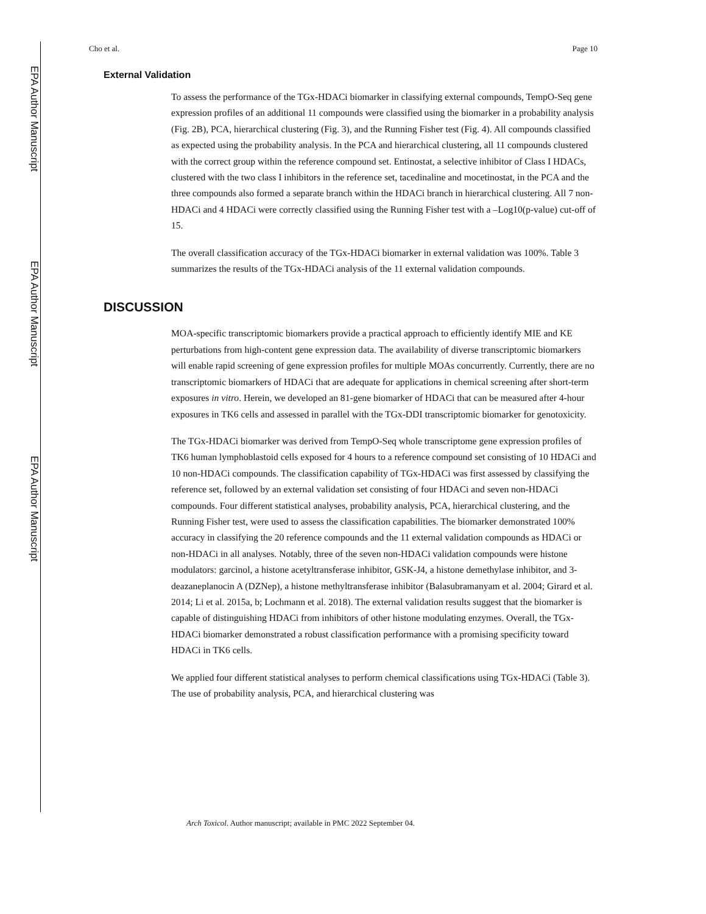EPA Author Manuscript
EPA Author Manuscript
EPA Author Manuscript
Cho et al. Page 10
External Validation
To assess the performance of the TGx-HDACi biomarker in classifying external compounds, TempO-Seq gene expression profiles of an additional 11 compounds were classified using the biomarker in a probability analysis (Fig. 2B), PCA, hierarchical clustering (Fig. 3), and the Running Fisher test (Fig. 4). All compounds classified as expected using the probability analysis. In the PCA and hierarchical clustering, all 11 compounds clustered with the correct group within the reference compound set. Entinostat, a selective inhibitor of Class I HDACs, clustered with the two class I inhibitors in the reference set, tacedinaline and mocetinostat, in the PCA and the three compounds also formed a separate branch within the HDACi branch in hierarchical clustering. All 7 non-HDACi and 4 HDACi were correctly classified using the Running Fisher test with a –Log10(p-value) cut-off of 15.
The overall classification accuracy of the TGx-HDACi biomarker in external validation was 100%. Table 3 summarizes the results of the TGx-HDACi analysis of the 11 external validation compounds.
DISCUSSION
MOA-specific transcriptomic biomarkers provide a practical approach to efficiently identify MIE and KE perturbations from high-content gene expression data. The availability of diverse transcriptomic biomarkers will enable rapid screening of gene expression profiles for multiple MOAs concurrently. Currently, there are no transcriptomic biomarkers of HDACi that are adequate for applications in chemical screening after short-term exposures in vitro. Herein, we developed an 81-gene biomarker of HDACi that can be measured after 4-hour exposures in TK6 cells and assessed in parallel with the TGx-DDI transcriptomic biomarker for genotoxicity.
The TGx-HDACi biomarker was derived from TempO-Seq whole transcriptome gene expression profiles of TK6 human lymphoblastoid cells exposed for 4 hours to a reference compound set consisting of 10 HDACi and 10 non-HDACi compounds. The classification capability of TGx-HDACi was first assessed by classifying the reference set, followed by an external validation set consisting of four HDACi and seven non-HDACi compounds. Four different statistical analyses, probability analysis, PCA, hierarchical clustering, and the Running Fisher test, were used to assess the classification capabilities. The biomarker demonstrated 100% accuracy in classifying the 20 reference compounds and the 11 external validation compounds as HDACi or non-HDACi in all analyses. Notably, three of the seven non-HDACi validation compounds were histone modulators: garcinol, a histone acetyltransferase inhibitor, GSK-J4, a histone demethylase inhibitor, and 3-deazaneplanocin A (DZNep), a histone methyltransferase inhibitor (Balasubramanyam et al. 2004; Girard et al. 2014; Li et al. 2015a, b; Lochmann et al. 2018). The external validation results suggest that the biomarker is capable of distinguishing HDACi from inhibitors of other histone modulating enzymes. Overall, the TGx-HDACi biomarker demonstrated a robust classification performance with a promising specificity toward HDACi in TK6 cells.
We applied four different statistical analyses to perform chemical classifications using TGx-HDACi (Table 3). The use of probability analysis, PCA, and hierarchical clustering was
Arch Toxicol. Author manuscript; available in PMC 2022 September 04.